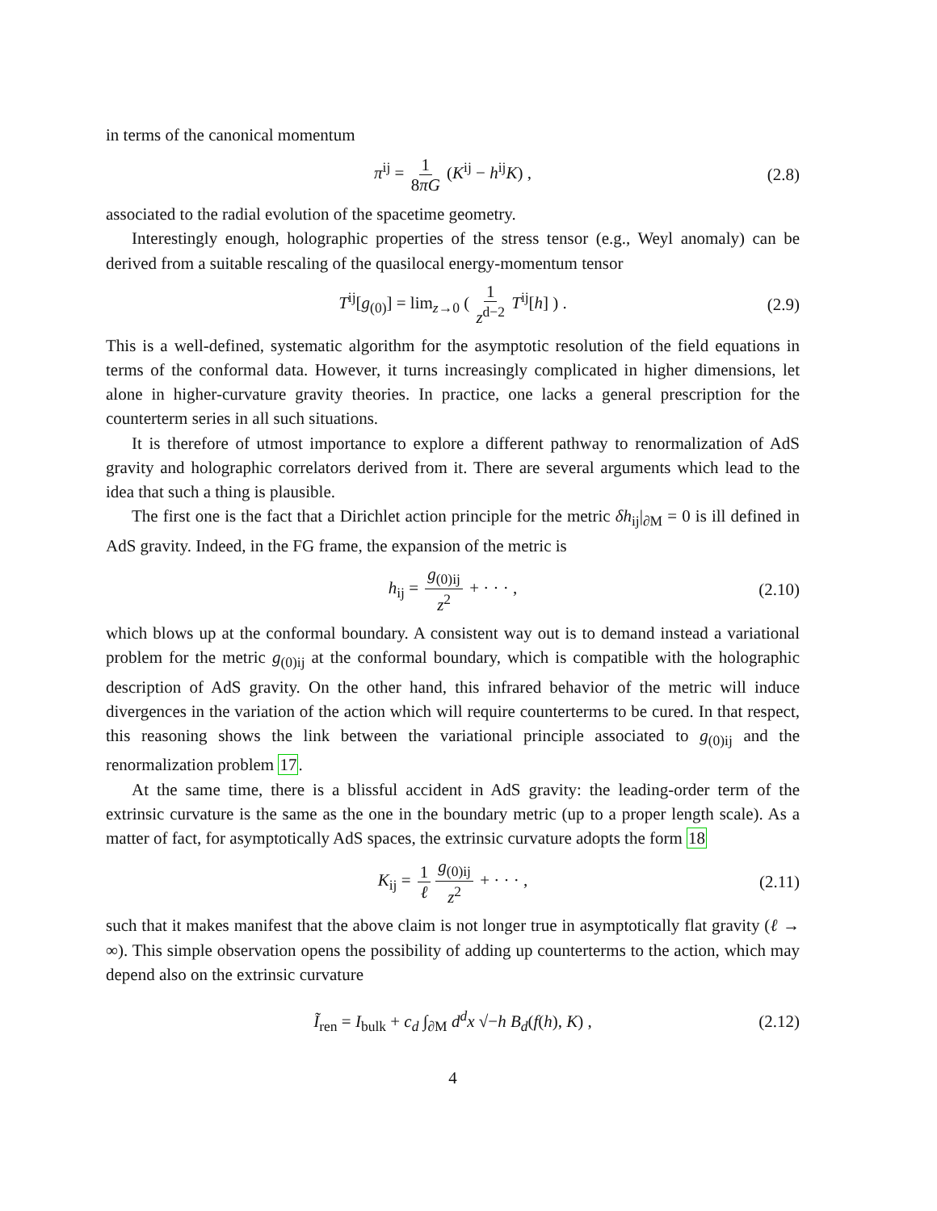in terms of the canonical momentum
π<sup>ij</sup> = 1 8πG (K<sup>ij</sup> − h<sup>ij</sup>K) , (2.8)
associated to the radial evolution of the spacetime geometry.
Interestingly enough, holographic properties of the stress tensor (e.g., Weyl anomaly) can be derived from a suitable rescaling of the quasilocal energy-momentum tensor
T<sup>ij</sup>[g<sub>(0)</sub>] = lim<sub>z→0</sub> ( 1 z<sup>d−2</sup> T<sup>ij</sup>[h] ) . (2.9)
This is a well-defined, systematic algorithm for the asymptotic resolution of the field equations in terms of the conformal data. However, it turns increasingly complicated in higher dimensions, let alone in higher-curvature gravity theories. In practice, one lacks a general prescription for the counterterm series in all such situations.
It is therefore of utmost importance to explore a different pathway to renormalization of AdS gravity and holographic correlators derived from it. There are several arguments which lead to the idea that such a thing is plausible.
The first one is the fact that a Dirichlet action principle for the metric δh<sub>ij</sub>|<sub>∂M</sub> = 0 is ill defined in AdS gravity. Indeed, in the FG frame, the expansion of the metric is
h<sub>ij</sub> = g<sub>(0)ij</sub> z<sup>2</sup> + · · · , (2.10)
which blows up at the conformal boundary. A consistent way out is to demand instead a variational problem for the metric g<sub>(0)ij</sub> at the conformal boundary, which is compatible with the holographic description of AdS gravity. On the other hand, this infrared behavior of the metric will induce divergences in the variation of the action which will require counterterms to be cured. In that respect, this reasoning shows the link between the variational principle associated to g<sub>(0)ij</sub> and the renormalization problem 17.
At the same time, there is a blissful accident in AdS gravity: the leading-order term of the extrinsic curvature is the same as the one in the boundary metric (up to a proper length scale). As a matter of fact, for asymptotically AdS spaces, the extrinsic curvature adopts the form 18
K<sub>ij</sub> = 1 ℓ g<sub>(0)ij</sub> z<sup>2</sup> + · · · , (2.11)
such that it makes manifest that the above claim is not longer true in asymptotically flat gravity (ℓ → ∞). This simple observation opens the possibility of adding up counterterms to the action, which may depend also on the extrinsic curvature
Ĩ<sub>ren</sub> = I<sub>bulk</sub> + c<sub>d</sub> ∫<sub>∂M</sub> d<sup>d</sup>x √−h B<sub>d</sub>(f(h), K) , (2.12)
4